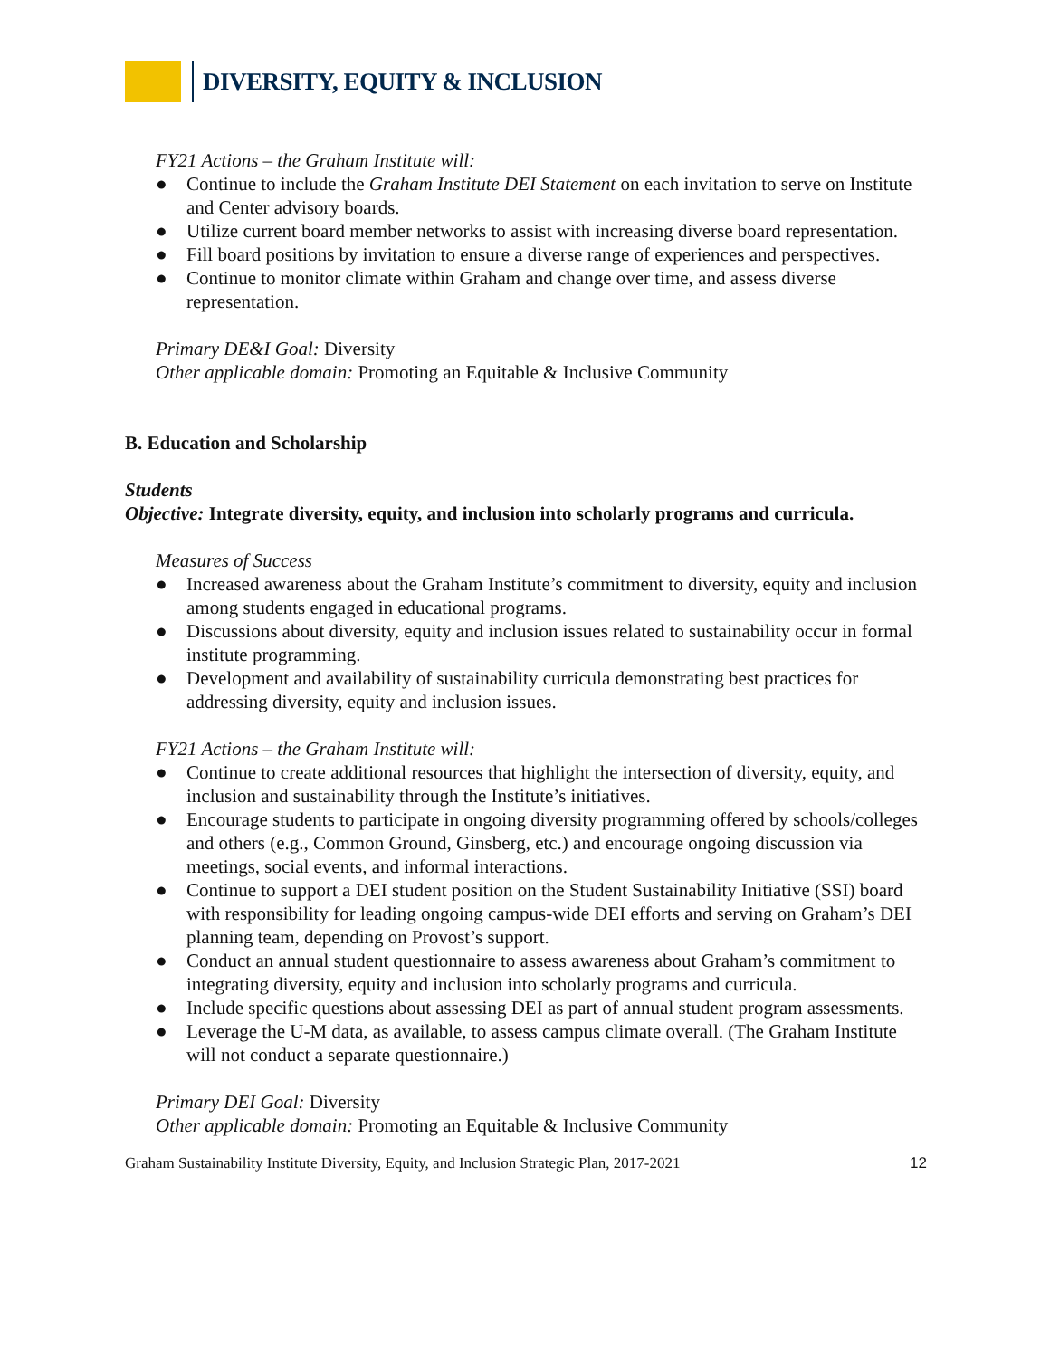DIVERSITY, EQUITY & INCLUSION
FY21 Actions – the Graham Institute will:
● Continue to include the Graham Institute DEI Statement on each invitation to serve on Institute and Center advisory boards.
● Utilize current board member networks to assist with increasing diverse board representation.
● Fill board positions by invitation to ensure a diverse range of experiences and perspectives.
● Continue to monitor climate within Graham and change over time, and assess diverse representation.
Primary DE&I Goal: Diversity
Other applicable domain: Promoting an Equitable & Inclusive Community
B. Education and Scholarship
Students
Objective: Integrate diversity, equity, and inclusion into scholarly programs and curricula.
Measures of Success
● Increased awareness about the Graham Institute’s commitment to diversity, equity and inclusion among students engaged in educational programs.
● Discussions about diversity, equity and inclusion issues related to sustainability occur in formal institute programming.
● Development and availability of sustainability curricula demonstrating best practices for addressing diversity, equity and inclusion issues.
FY21 Actions – the Graham Institute will:
● Continue to create additional resources that highlight the intersection of diversity, equity, and inclusion and sustainability through the Institute’s initiatives.
● Encourage students to participate in ongoing diversity programming offered by schools/colleges and others (e.g., Common Ground, Ginsberg, etc.) and encourage ongoing discussion via meetings, social events, and informal interactions.
● Continue to support a DEI student position on the Student Sustainability Initiative (SSI) board with responsibility for leading ongoing campus-wide DEI efforts and serving on Graham’s DEI planning team, depending on Provost’s support.
● Conduct an annual student questionnaire to assess awareness about Graham’s commitment to integrating diversity, equity and inclusion into scholarly programs and curricula.
● Include specific questions about assessing DEI as part of annual student program assessments.
● Leverage the U-M data, as available, to assess campus climate overall. (The Graham Institute will not conduct a separate questionnaire.)
Primary DEI Goal: Diversity
Other applicable domain: Promoting an Equitable & Inclusive Community
Graham Sustainability Institute Diversity, Equity, and Inclusion Strategic Plan, 2017-2021 12